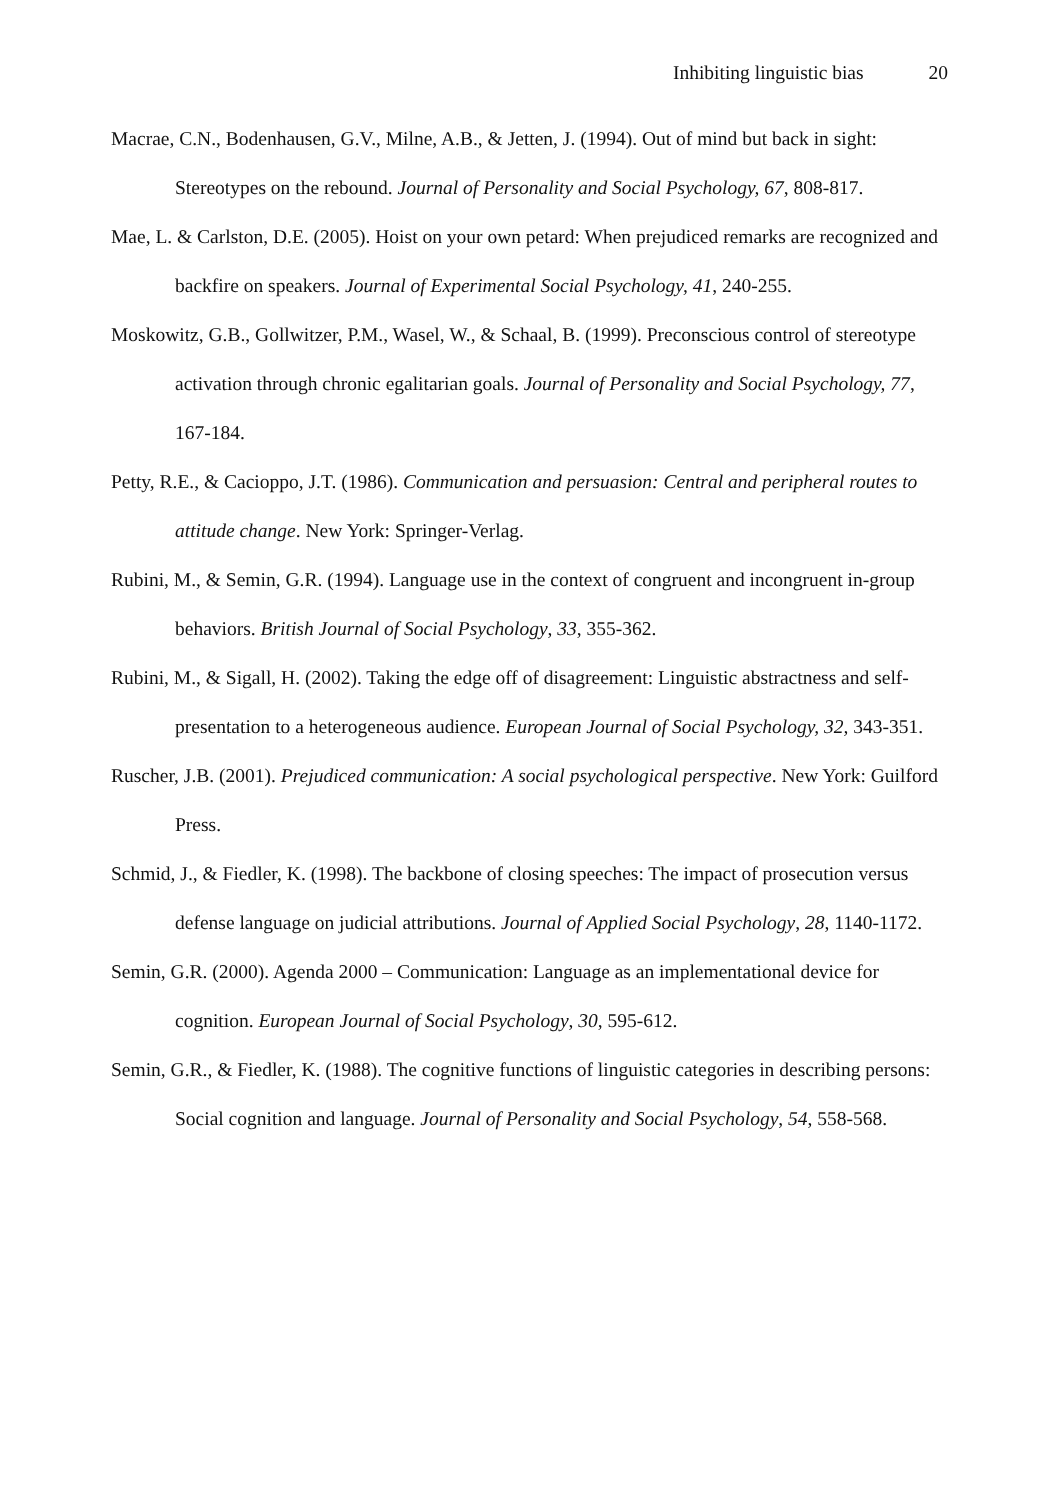Inhibiting linguistic bias 20
Macrae, C.N., Bodenhausen, G.V., Milne, A.B., & Jetten, J. (1994). Out of mind but back in sight: Stereotypes on the rebound. Journal of Personality and Social Psychology, 67, 808-817.
Mae, L. & Carlston, D.E. (2005). Hoist on your own petard: When prejudiced remarks are recognized and backfire on speakers. Journal of Experimental Social Psychology, 41, 240-255.
Moskowitz, G.B., Gollwitzer, P.M., Wasel, W., & Schaal, B. (1999). Preconscious control of stereotype activation through chronic egalitarian goals. Journal of Personality and Social Psychology, 77, 167-184.
Petty, R.E., & Cacioppo, J.T. (1986). Communication and persuasion: Central and peripheral routes to attitude change. New York: Springer-Verlag.
Rubini, M., & Semin, G.R. (1994). Language use in the context of congruent and incongruent in-group behaviors. British Journal of Social Psychology, 33, 355-362.
Rubini, M., & Sigall, H. (2002). Taking the edge off of disagreement: Linguistic abstractness and self-presentation to a heterogeneous audience. European Journal of Social Psychology, 32, 343-351.
Ruscher, J.B. (2001). Prejudiced communication: A social psychological perspective. New York: Guilford Press.
Schmid, J., & Fiedler, K. (1998). The backbone of closing speeches: The impact of prosecution versus defense language on judicial attributions. Journal of Applied Social Psychology, 28, 1140-1172.
Semin, G.R. (2000). Agenda 2000 – Communication: Language as an implementational device for cognition. European Journal of Social Psychology, 30, 595-612.
Semin, G.R., & Fiedler, K. (1988). The cognitive functions of linguistic categories in describing persons: Social cognition and language. Journal of Personality and Social Psychology, 54, 558-568.